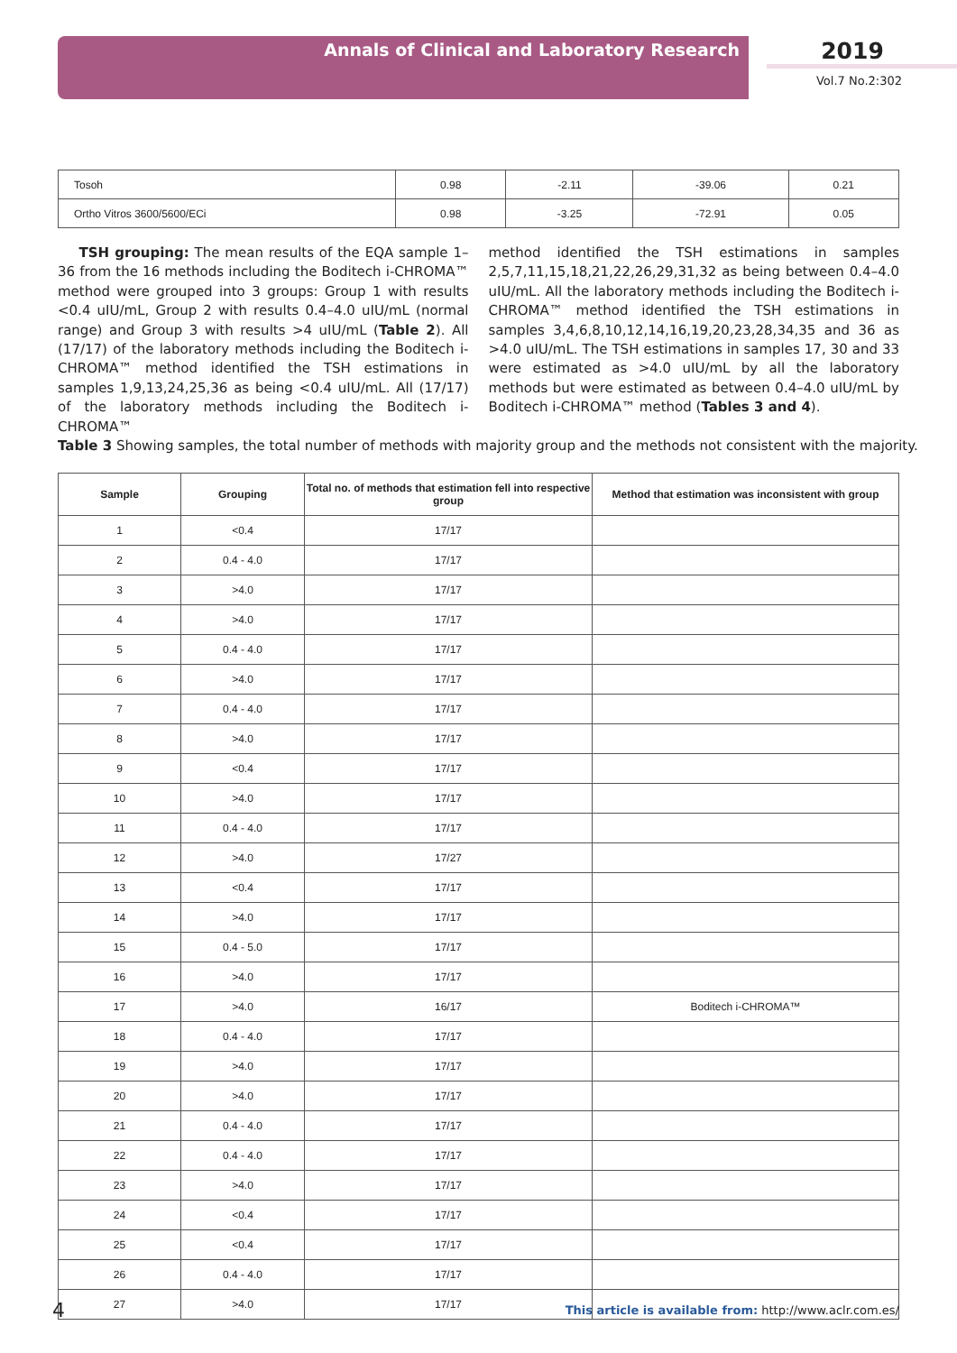Annals of Clinical and Laboratory Research 2019
Vol.7 No.2:302
| Tosoh | 0.98 | -2.11 | -39.06 | 0.21 |
| Ortho Vitros 3600/5600/ECi | 0.98 | -3.25 | -72.91 | 0.05 |
TSH grouping: The mean results of the EQA sample 1–36 from the 16 methods including the Boditech i-CHROMA™ method were grouped into 3 groups: Group 1 with results <0.4 uIU/mL, Group 2 with results 0.4–4.0 uIU/mL (normal range) and Group 3 with results >4 uIU/mL (Table 2). All (17/17) of the laboratory methods including the Boditech i-CHROMA™ method identified the TSH estimations in samples 1,9,13,24,25,36 as being <0.4 uIU/mL. All (17/17) of the laboratory methods including the Boditech i-CHROMA™
method identified the TSH estimations in samples 2,5,7,11,15,18,21,22,26,29,31,32 as being between 0.4–4.0 uIU/mL. All the laboratory methods including the Boditech i-CHROMA™ method identified the TSH estimations in samples 3,4,6,8,10,12,14,16,19,20,23,28,34,35 and 36 as >4.0 uIU/mL. The TSH estimations in samples 17, 30 and 33 were estimated as >4.0 uIU/mL by all the laboratory methods but were estimated as between 0.4–4.0 uIU/mL by Boditech i-CHROMA™ method (Tables 3 and 4).
Table 3 Showing samples, the total number of methods with majority group and the methods not consistent with the majority.
| Sample | Grouping | Total no. of methods that estimation fell into respective group | Method that estimation was inconsistent with group |
| --- | --- | --- | --- |
| 1 | <0.4 | 17/17 | |
| 2 | 0.4 - 4.0 | 17/17 | |
| 3 | >4.0 | 17/17 | |
| 4 | >4.0 | 17/17 | |
| 5 | 0.4 - 4.0 | 17/17 | |
| 6 | >4.0 | 17/17 | |
| 7 | 0.4 - 4.0 | 17/17 | |
| 8 | >4.0 | 17/17 | |
| 9 | <0.4 | 17/17 | |
| 10 | >4.0 | 17/17 | |
| 11 | 0.4 - 4.0 | 17/17 | |
| 12 | >4.0 | 17/27 | |
| 13 | <0.4 | 17/17 | |
| 14 | >4.0 | 17/17 | |
| 15 | 0.4 - 5.0 | 17/17 | |
| 16 | >4.0 | 17/17 | |
| 17 | >4.0 | 16/17 | Boditech i-CHROMA™ |
| 18 | 0.4 - 4.0 | 17/17 | |
| 19 | >4.0 | 17/17 | |
| 20 | >4.0 | 17/17 | |
| 21 | 0.4 - 4.0 | 17/17 | |
| 22 | 0.4 - 4.0 | 17/17 | |
| 23 | >4.0 | 17/17 | |
| 24 | <0.4 | 17/17 | |
| 25 | <0.4 | 17/17 | |
| 26 | 0.4 - 4.0 | 17/17 | |
| 27 | >4.0 | 17/17 | |
4
This article is available from: http://www.aclr.com.es/